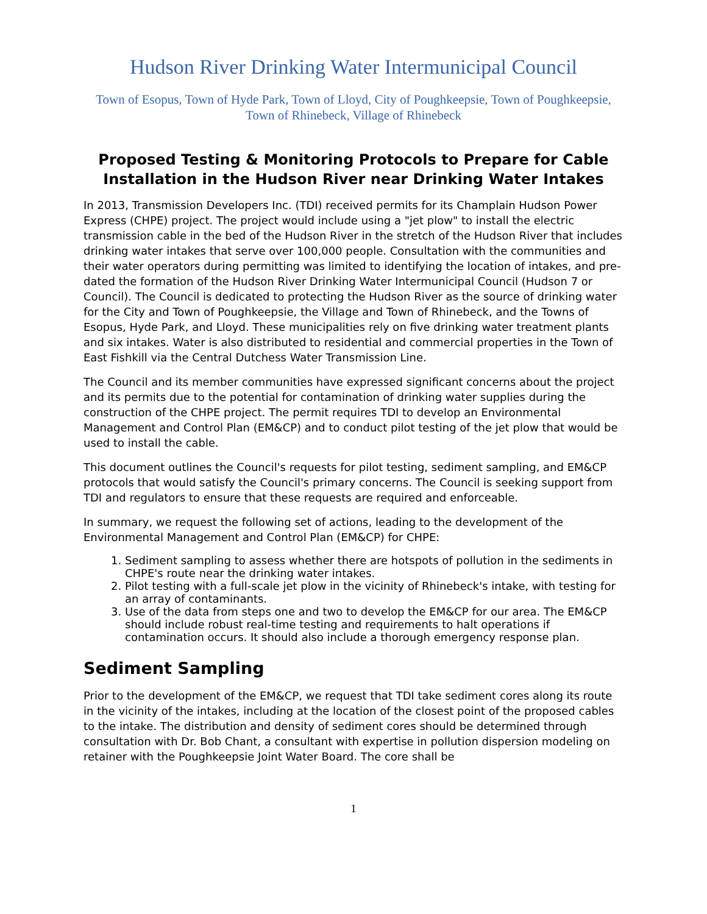Hudson River Drinking Water Intermunicipal Council
Town of Esopus, Town of Hyde Park, Town of Lloyd, City of Poughkeepsie, Town of Poughkeepsie, Town of Rhinebeck, Village of Rhinebeck
Proposed Testing & Monitoring Protocols to Prepare for Cable Installation in the Hudson River near Drinking Water Intakes
In 2013, Transmission Developers Inc. (TDI) received permits for its Champlain Hudson Power Express (CHPE) project. The project would include using a "jet plow" to install the electric transmission cable in the bed of the Hudson River in the stretch of the Hudson River that includes drinking water intakes that serve over 100,000 people. Consultation with the communities and their water operators during permitting was limited to identifying the location of intakes, and pre-dated the formation of the Hudson River Drinking Water Intermunicipal Council (Hudson 7 or Council). The Council is dedicated to protecting the Hudson River as the source of drinking water for the City and Town of Poughkeepsie, the Village and Town of Rhinebeck, and the Towns of Esopus, Hyde Park, and Lloyd. These municipalities rely on five drinking water treatment plants and six intakes. Water is also distributed to residential and commercial properties in the Town of East Fishkill via the Central Dutchess Water Transmission Line.
The Council and its member communities have expressed significant concerns about the project and its permits due to the potential for contamination of drinking water supplies during the construction of the CHPE project. The permit requires TDI to develop an Environmental Management and Control Plan (EM&CP) and to conduct pilot testing of the jet plow that would be used to install the cable.
This document outlines the Council's requests for pilot testing, sediment sampling, and EM&CP protocols that would satisfy the Council's primary concerns. The Council is seeking support from TDI and regulators to ensure that these requests are required and enforceable.
In summary, we request the following set of actions, leading to the development of the Environmental Management and Control Plan (EM&CP) for CHPE:
1. Sediment sampling to assess whether there are hotspots of pollution in the sediments in CHPE's route near the drinking water intakes.
2. Pilot testing with a full-scale jet plow in the vicinity of Rhinebeck's intake, with testing for an array of contaminants.
3. Use of the data from steps one and two to develop the EM&CP for our area. The EM&CP should include robust real-time testing and requirements to halt operations if contamination occurs. It should also include a thorough emergency response plan.
Sediment Sampling
Prior to the development of the EM&CP, we request that TDI take sediment cores along its route in the vicinity of the intakes, including at the location of the closest point of the proposed cables to the intake. The distribution and density of sediment cores should be determined through consultation with Dr. Bob Chant, a consultant with expertise in pollution dispersion modeling on retainer with the Poughkeepsie Joint Water Board. The core shall be
1